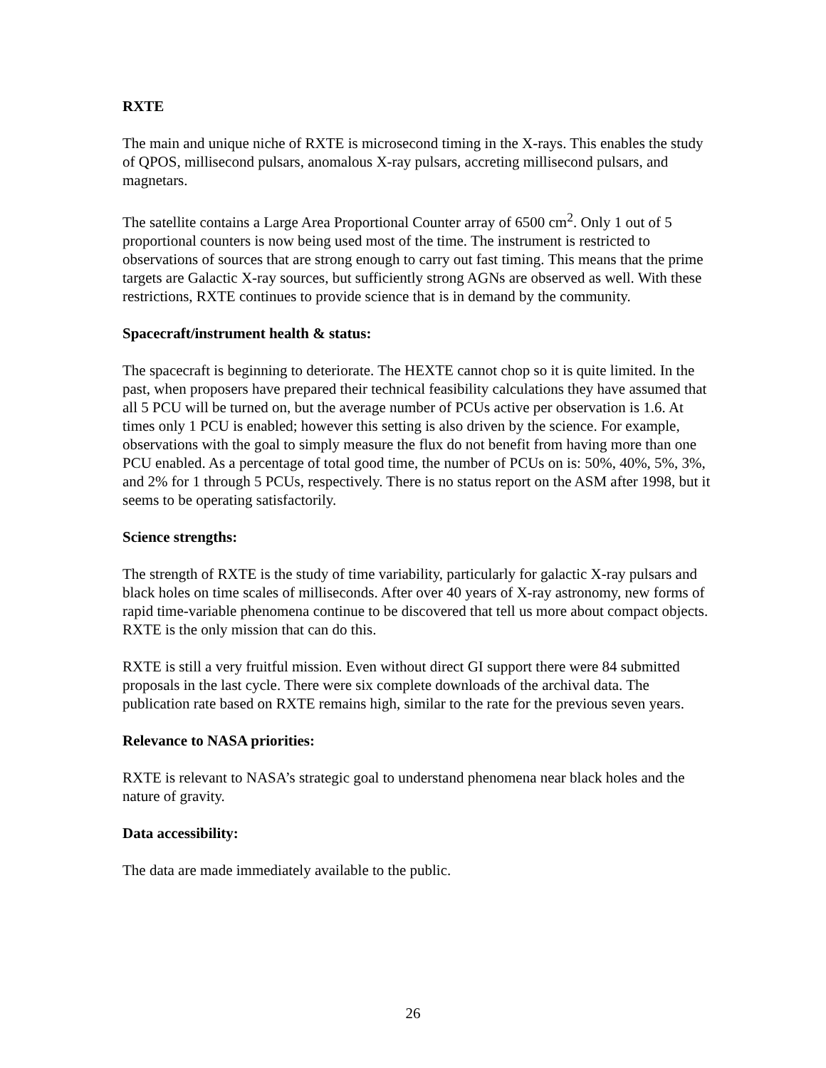RXTE
The main and unique niche of RXTE is microsecond timing in the X-rays. This enables the study of QPOS, millisecond pulsars, anomalous X-ray pulsars, accreting millisecond pulsars, and magnetars.
The satellite contains a Large Area Proportional Counter array of 6500 cm<sup>2</sup>. Only 1 out of 5 proportional counters is now being used most of the time. The instrument is restricted to observations of sources that are strong enough to carry out fast timing. This means that the prime targets are Galactic X-ray sources, but sufficiently strong AGNs are observed as well. With these restrictions, RXTE continues to provide science that is in demand by the community.
Spacecraft/instrument health & status:
The spacecraft is beginning to deteriorate. The HEXTE cannot chop so it is quite limited. In the past, when proposers have prepared their technical feasibility calculations they have assumed that all 5 PCU will be turned on, but the average number of PCUs active per observation is 1.6. At times only 1 PCU is enabled; however this setting is also driven by the science. For example, observations with the goal to simply measure the flux do not benefit from having more than one PCU enabled. As a percentage of total good time, the number of PCUs on is: 50%, 40%, 5%, 3%, and 2% for 1 through 5 PCUs, respectively. There is no status report on the ASM after 1998, but it seems to be operating satisfactorily.
Science strengths:
The strength of RXTE is the study of time variability, particularly for galactic X-ray pulsars and black holes on time scales of milliseconds. After over 40 years of X-ray astronomy, new forms of rapid time-variable phenomena continue to be discovered that tell us more about compact objects. RXTE is the only mission that can do this.
RXTE is still a very fruitful mission. Even without direct GI support there were 84 submitted proposals in the last cycle. There were six complete downloads of the archival data. The publication rate based on RXTE remains high, similar to the rate for the previous seven years.
Relevance to NASA priorities:
RXTE is relevant to NASA’s strategic goal to understand phenomena near black holes and the nature of gravity.
Data accessibility:
The data are made immediately available to the public.
26